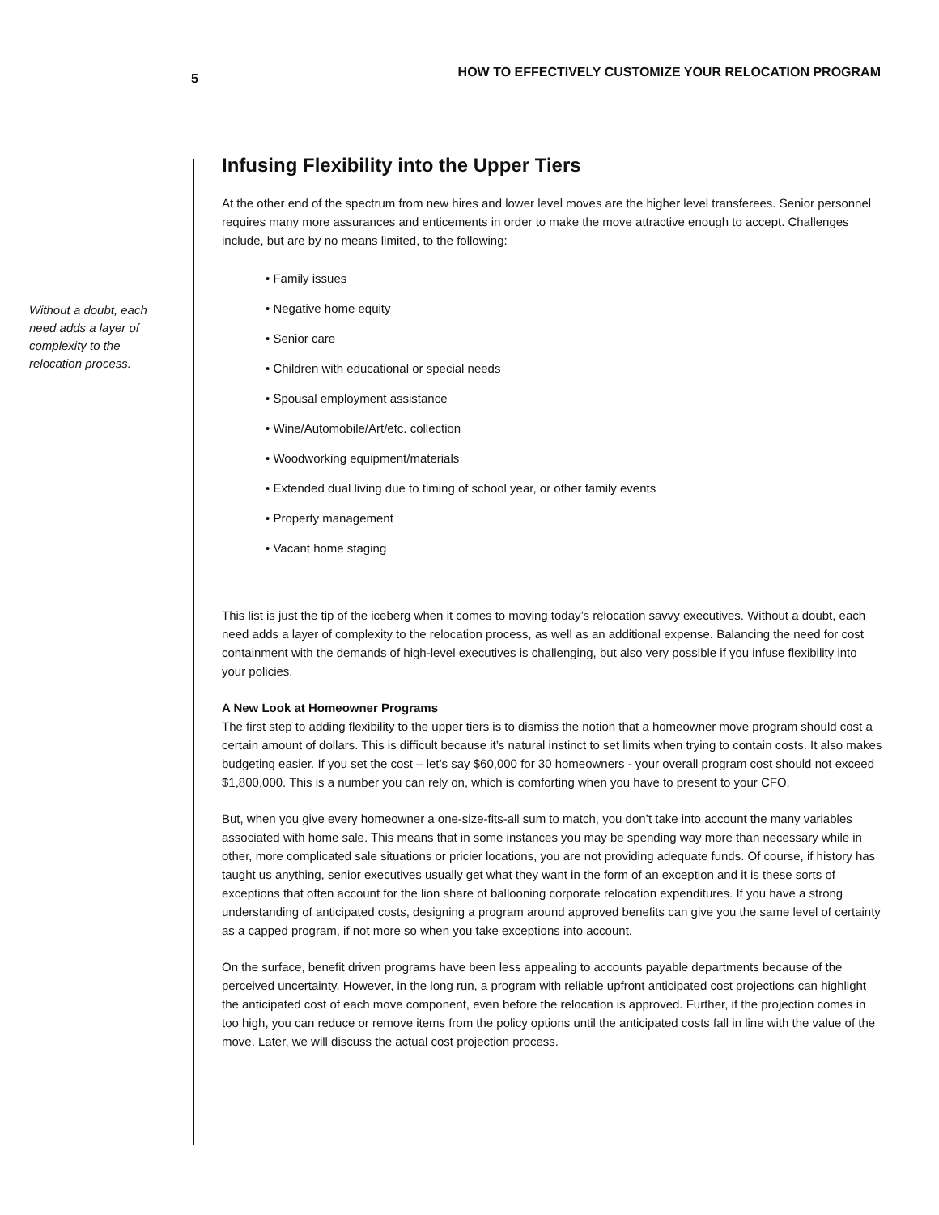5
HOW TO EFFECTIVELY CUSTOMIZE YOUR RELOCATION PROGRAM
Without a doubt, each need adds a layer of complexity to the relocation process.
Infusing Flexibility into the Upper Tiers
At the other end of the spectrum from new hires and lower level moves are the higher level transferees. Senior personnel requires many more assurances and enticements in order to make the move attractive enough to accept. Challenges include, but are by no means limited, to the following:
• Family issues
• Negative home equity
• Senior care
• Children with educational or special needs
• Spousal employment assistance
• Wine/Automobile/Art/etc. collection
• Woodworking equipment/materials
• Extended dual living due to timing of school year, or other family events
• Property management
• Vacant home staging
This list is just the tip of the iceberg when it comes to moving today’s relocation savvy executives. Without a doubt, each need adds a layer of complexity to the relocation process, as well as an additional expense. Balancing the need for cost containment with the demands of high-level executives is challenging, but also very possible if you infuse flexibility into your policies.
A New Look at Homeowner Programs
The first step to adding flexibility to the upper tiers is to dismiss the notion that a homeowner move program should cost a certain amount of dollars. This is difficult because it’s natural instinct to set limits when trying to contain costs. It also makes budgeting easier. If you set the cost – let’s say $60,000 for 30 homeowners - your overall program cost should not exceed $1,800,000. This is a number you can rely on, which is comforting when you have to present to your CFO.
But, when you give every homeowner a one-size-fits-all sum to match, you don’t take into account the many variables associated with home sale. This means that in some instances you may be spending way more than necessary while in other, more complicated sale situations or pricier locations, you are not providing adequate funds. Of course, if history has taught us anything, senior executives usually get what they want in the form of an exception and it is these sorts of exceptions that often account for the lion share of ballooning corporate relocation expenditures. If you have a strong understanding of anticipated costs, designing a program around approved benefits can give you the same level of certainty as a capped program, if not more so when you take exceptions into account.
On the surface, benefit driven programs have been less appealing to accounts payable departments because of the perceived uncertainty. However, in the long run, a program with reliable upfront anticipated cost projections can highlight the anticipated cost of each move component, even before the relocation is approved. Further, if the projection comes in too high, you can reduce or remove items from the policy options until the anticipated costs fall in line with the value of the move. Later, we will discuss the actual cost projection process.